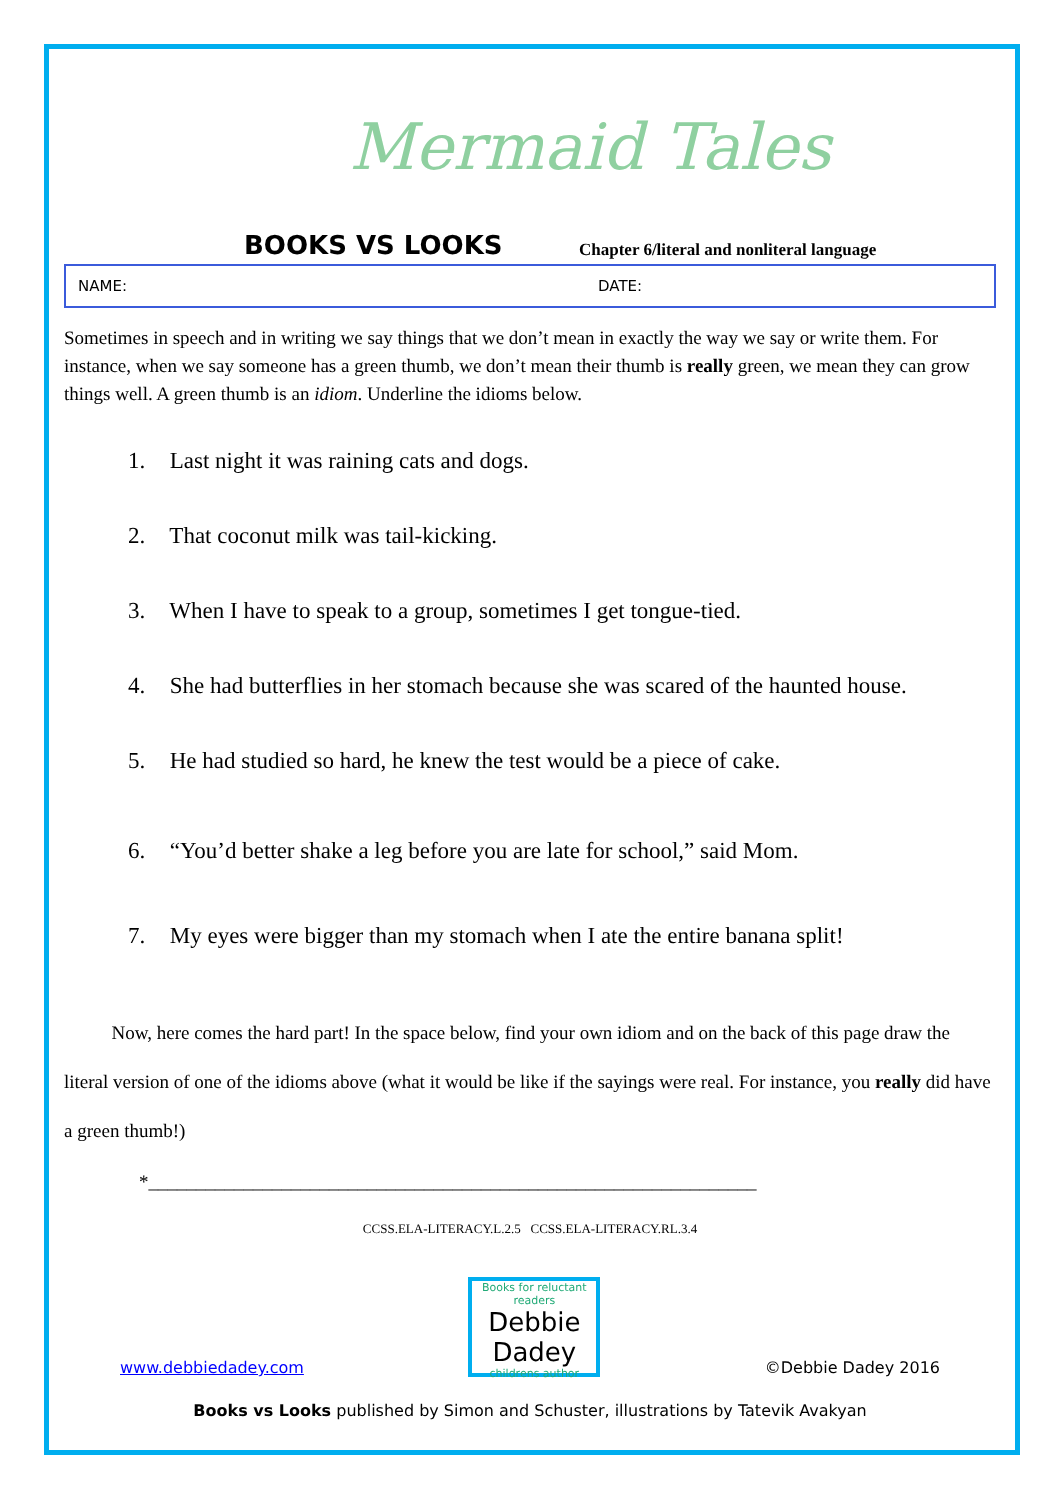Mermaid Tales
BOOKS VS LOOKS
Chapter 6/literal and nonliteral language
NAME: DATE:
Sometimes in speech and in writing we say things that we don’t mean in exactly the way we say or write them. For instance, when we say someone has a green thumb, we don’t mean their thumb is really green, we mean they can grow things well. A green thumb is an idiom. Underline the idioms below.
1. Last night it was raining cats and dogs.
2. That coconut milk was tail-kicking.
3. When I have to speak to a group, sometimes I get tongue-tied.
4. She had butterflies in her stomach because she was scared of the haunted house.
5. He had studied so hard, he knew the test would be a piece of cake.
6. “You’d better shake a leg before you are late for school,” said Mom.
7. My eyes were bigger than my stomach when I ate the entire banana split!
Now, here comes the hard part! In the space below, find your own idiom and on the back of this page draw the literal version of one of the idioms above (what it would be like if the sayings were real. For instance, you really did have a green thumb!)
*________________________________________________________________
CCSS.ELA-LITERACY.L.2.5 CCSS.ELA-LITERACY.RL.3.4
www.debbiedadey.com
Books for reluctant readers
Debbie Dadey
childrens author
©Debbie Dadey 2016
Books vs Looks published by Simon and Schuster, illustrations by Tatevik Avakyan